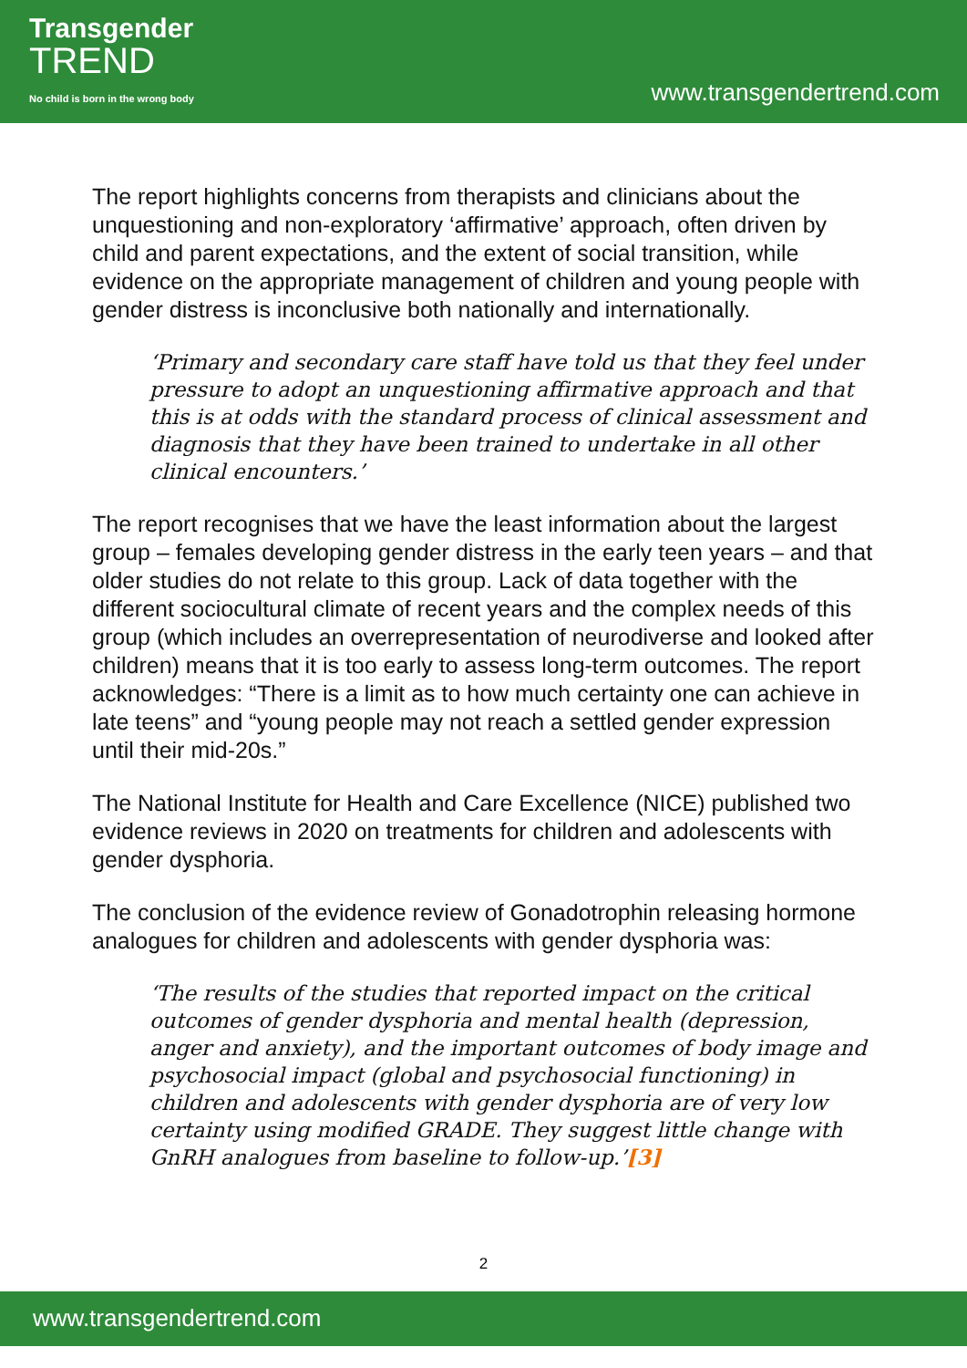Transgender
TREND
No child is born in the wrong body
www.transgendertrend.com
The report highlights concerns from therapists and clinicians about the unquestioning and non-exploratory ‘affirmative’ approach, often driven by child and parent expectations, and the extent of social transition, while evidence on the appropriate management of children and young people with gender distress is inconclusive both nationally and internationally.
‘Primary and secondary care staff have told us that they feel under pressure to adopt an unquestioning affirmative approach and that this is at odds with the standard process of clinical assessment and diagnosis that they have been trained to undertake in all other clinical encounters.’
The report recognises that we have the least information about the largest group – females developing gender distress in the early teen years – and that older studies do not relate to this group. Lack of data together with the different sociocultural climate of recent years and the complex needs of this group (which includes an overrepresentation of neurodiverse and looked after children) means that it is too early to assess long-term outcomes. The report acknowledges: “There is a limit as to how much certainty one can achieve in late teens” and “young people may not reach a settled gender expression until their mid-20s.”
The National Institute for Health and Care Excellence (NICE) published two evidence reviews in 2020 on treatments for children and adolescents with gender dysphoria.
The conclusion of the evidence review of Gonadotrophin releasing hormone analogues for children and adolescents with gender dysphoria was:
‘The results of the studies that reported impact on the critical outcomes of gender dysphoria and mental health (depression, anger and anxiety), and the important outcomes of body image and psychosocial impact (global and psychosocial functioning) in children and adolescents with gender dysphoria are of very low certainty using modified GRADE. They suggest little change with GnRH analogues from baseline to follow-up.’[3]
2
www.transgendertrend.com